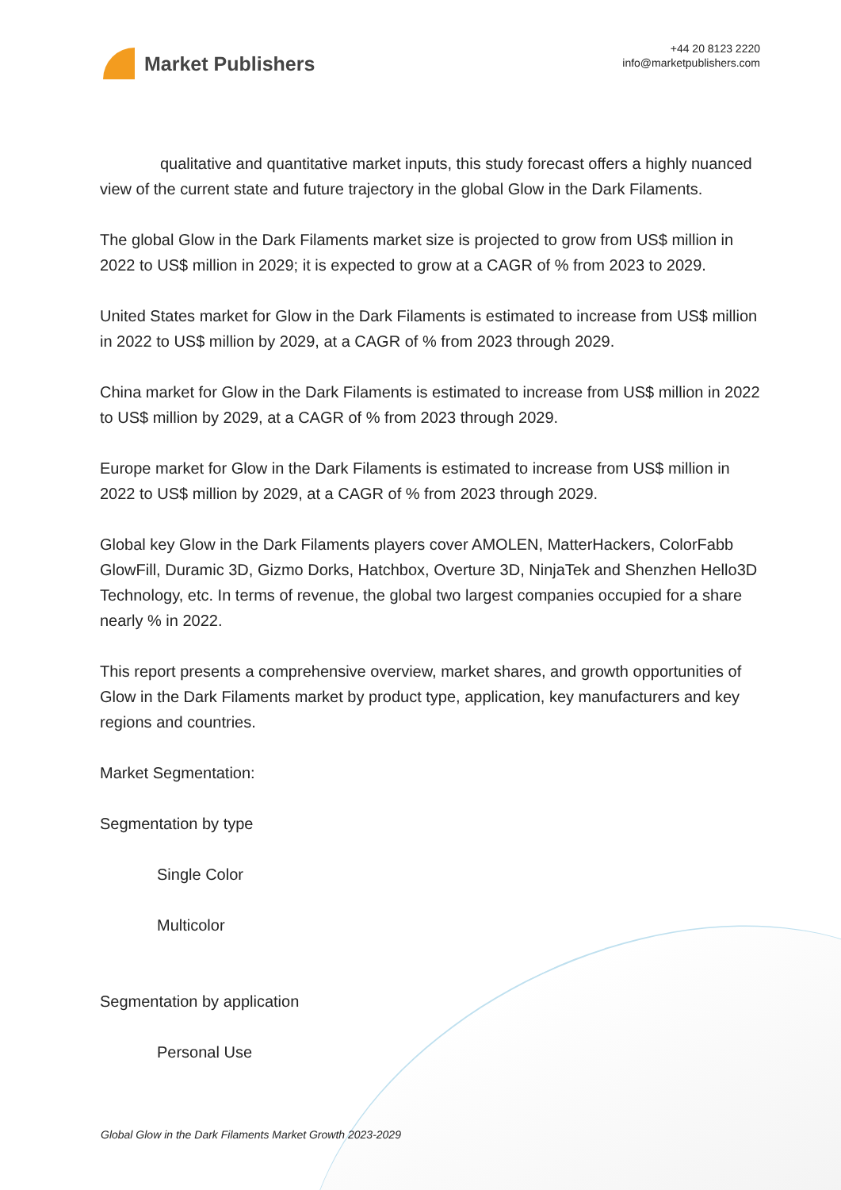Market Publishers
+44 20 8123 2220
info@marketpublishers.com
qualitative and quantitative market inputs, this study forecast offers a highly nuanced view of the current state and future trajectory in the global Glow in the Dark Filaments.
The global Glow in the Dark Filaments market size is projected to grow from US$ million in 2022 to US$ million in 2029; it is expected to grow at a CAGR of % from 2023 to 2029.
United States market for Glow in the Dark Filaments is estimated to increase from US$ million in 2022 to US$ million by 2029, at a CAGR of % from 2023 through 2029.
China market for Glow in the Dark Filaments is estimated to increase from US$ million in 2022 to US$ million by 2029, at a CAGR of % from 2023 through 2029.
Europe market for Glow in the Dark Filaments is estimated to increase from US$ million in 2022 to US$ million by 2029, at a CAGR of % from 2023 through 2029.
Global key Glow in the Dark Filaments players cover AMOLEN, MatterHackers, ColorFabb GlowFill, Duramic 3D, Gizmo Dorks, Hatchbox, Overture 3D, NinjaTek and Shenzhen Hello3D Technology, etc. In terms of revenue, the global two largest companies occupied for a share nearly % in 2022.
This report presents a comprehensive overview, market shares, and growth opportunities of Glow in the Dark Filaments market by product type, application, key manufacturers and key regions and countries.
Market Segmentation:
Segmentation by type
Single Color
Multicolor
Segmentation by application
Personal Use
Global Glow in the Dark Filaments Market Growth 2023-2029